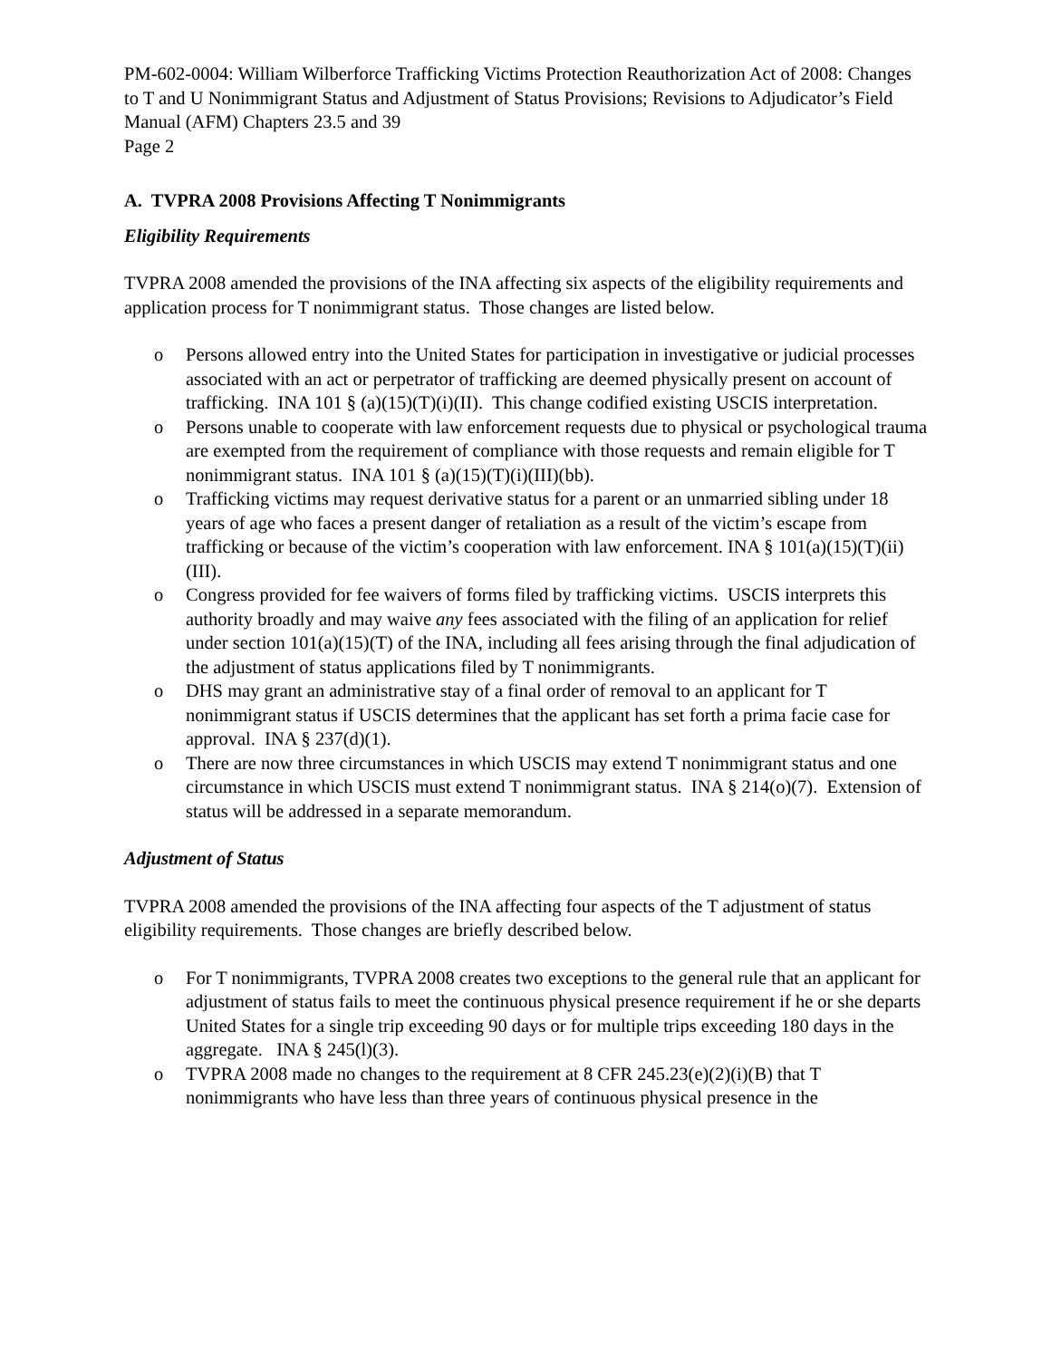PM-602-0004: William Wilberforce Trafficking Victims Protection Reauthorization Act of 2008: Changes to T and U Nonimmigrant Status and Adjustment of Status Provisions; Revisions to Adjudicator’s Field Manual (AFM) Chapters 23.5 and 39
Page 2
A. TVPRA 2008 Provisions Affecting T Nonimmigrants
Eligibility Requirements
TVPRA 2008 amended the provisions of the INA affecting six aspects of the eligibility requirements and application process for T nonimmigrant status. Those changes are listed below.
o Persons allowed entry into the United States for participation in investigative or judicial processes associated with an act or perpetrator of trafficking are deemed physically present on account of trafficking. INA 101 § (a)(15)(T)(i)(II). This change codified existing USCIS interpretation.
o Persons unable to cooperate with law enforcement requests due to physical or psychological trauma are exempted from the requirement of compliance with those requests and remain eligible for T nonimmigrant status. INA 101 § (a)(15)(T)(i)(III)(bb).
o Trafficking victims may request derivative status for a parent or an unmarried sibling under 18 years of age who faces a present danger of retaliation as a result of the victim’s escape from trafficking or because of the victim’s cooperation with law enforcement. INA § 101(a)(15)(T)(ii)(III).
o Congress provided for fee waivers of forms filed by trafficking victims. USCIS interprets this authority broadly and may waive any fees associated with the filing of an application for relief under section 101(a)(15)(T) of the INA, including all fees arising through the final adjudication of the adjustment of status applications filed by T nonimmigrants.
o DHS may grant an administrative stay of a final order of removal to an applicant for T nonimmigrant status if USCIS determines that the applicant has set forth a prima facie case for approval. INA § 237(d)(1).
o There are now three circumstances in which USCIS may extend T nonimmigrant status and one circumstance in which USCIS must extend T nonimmigrant status. INA § 214(o)(7). Extension of status will be addressed in a separate memorandum.
Adjustment of Status
TVPRA 2008 amended the provisions of the INA affecting four aspects of the T adjustment of status eligibility requirements. Those changes are briefly described below.
o For T nonimmigrants, TVPRA 2008 creates two exceptions to the general rule that an applicant for adjustment of status fails to meet the continuous physical presence requirement if he or she departs United States for a single trip exceeding 90 days or for multiple trips exceeding 180 days in the aggregate. INA § 245(l)(3).
o TVPRA 2008 made no changes to the requirement at 8 CFR 245.23(e)(2)(i)(B) that T nonimmigrants who have less than three years of continuous physical presence in the